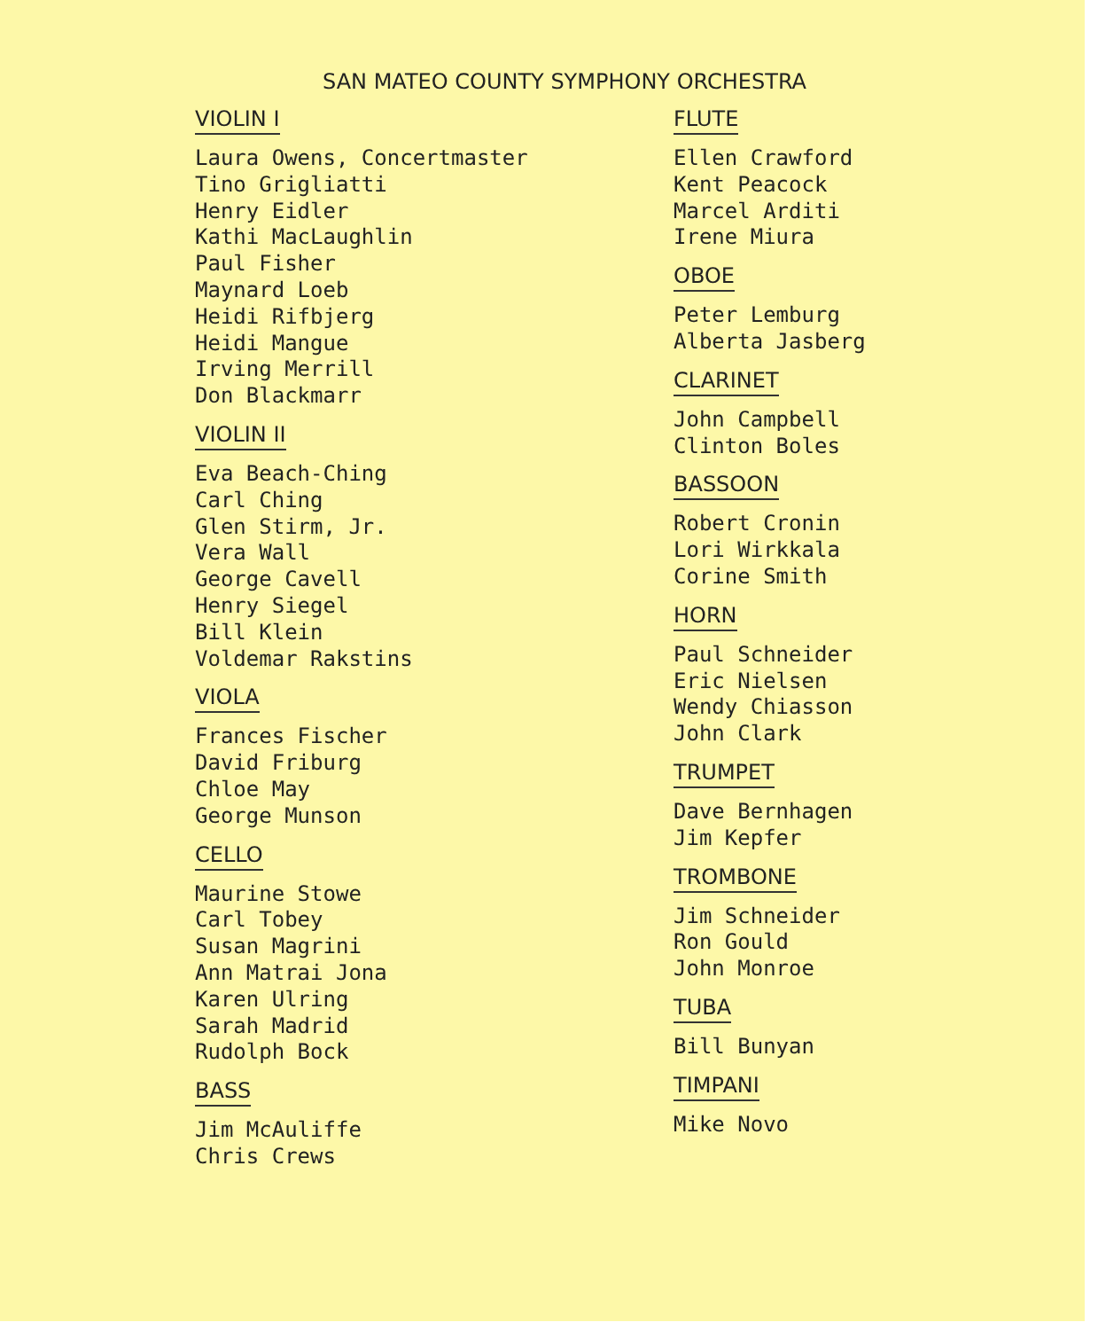SAN MATEO COUNTY SYMPHONY ORCHESTRA
VIOLIN I
Laura Owens, Concertmaster
Tino Grigliatti
Henry Eidler
Kathi MacLaughlin
Paul Fisher
Maynard Loeb
Heidi Rifbjerg
Heidi Mangue
Irving Merrill
Don Blackmarr
VIOLIN II
Eva Beach-Ching
Carl Ching
Glen Stirm, Jr.
Vera Wall
George Cavell
Henry Siegel
Bill Klein
Voldemar Rakstins
VIOLA
Frances Fischer
David Friburg
Chloe May
George Munson
CELLO
Maurine Stowe
Carl Tobey
Susan Magrini
Ann Matrai Jona
Karen Ulring
Sarah Madrid
Rudolph Bock
BASS
Jim McAuliffe
Chris Crews
FLUTE
Ellen Crawford
Kent Peacock
Marcel Arditi
Irene Miura
OBOE
Peter Lemburg
Alberta Jasberg
CLARINET
John Campbell
Clinton Boles
BASSOON
Robert Cronin
Lori Wirkkala
Corine Smith
HORN
Paul Schneider
Eric Nielsen
Wendy Chiasson
John Clark
TRUMPET
Dave Bernhagen
Jim Kepfer
TROMBONE
Jim Schneider
Ron Gould
John Monroe
TUBA
Bill Bunyan
TIMPANI
Mike Novo